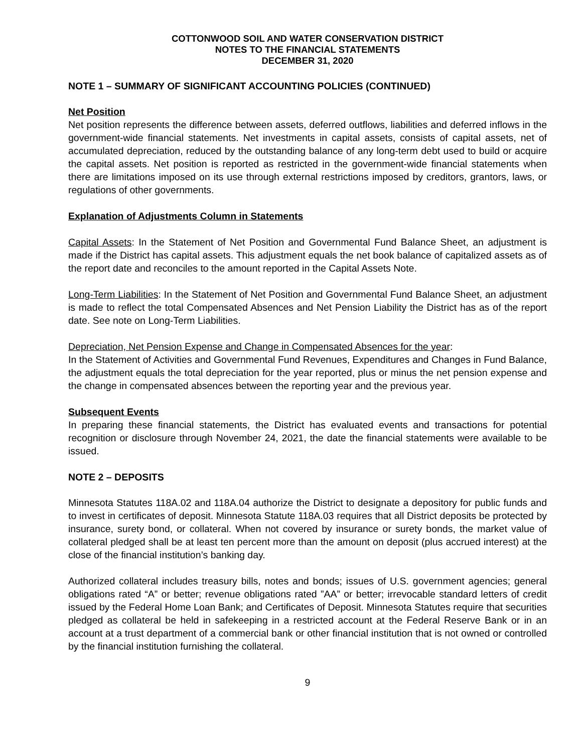COTTONWOOD SOIL AND WATER CONSERVATION DISTRICT
NOTES TO THE FINANCIAL STATEMENTS
DECEMBER 31, 2020
NOTE 1 – SUMMARY OF SIGNIFICANT ACCOUNTING POLICIES (CONTINUED)
Net Position
Net position represents the difference between assets, deferred outflows, liabilities and deferred inflows in the government-wide financial statements. Net investments in capital assets, consists of capital assets, net of accumulated depreciation, reduced by the outstanding balance of any long-term debt used to build or acquire the capital assets. Net position is reported as restricted in the government-wide financial statements when there are limitations imposed on its use through external restrictions imposed by creditors, grantors, laws, or regulations of other governments.
Explanation of Adjustments Column in Statements
Capital Assets: In the Statement of Net Position and Governmental Fund Balance Sheet, an adjustment is made if the District has capital assets. This adjustment equals the net book balance of capitalized assets as of the report date and reconciles to the amount reported in the Capital Assets Note.
Long-Term Liabilities: In the Statement of Net Position and Governmental Fund Balance Sheet, an adjustment is made to reflect the total Compensated Absences and Net Pension Liability the District has as of the report date. See note on Long-Term Liabilities.
Depreciation, Net Pension Expense and Change in Compensated Absences for the year:
In the Statement of Activities and Governmental Fund Revenues, Expenditures and Changes in Fund Balance, the adjustment equals the total depreciation for the year reported, plus or minus the net pension expense and the change in compensated absences between the reporting year and the previous year.
Subsequent Events
In preparing these financial statements, the District has evaluated events and transactions for potential recognition or disclosure through November 24, 2021, the date the financial statements were available to be issued.
NOTE 2 – DEPOSITS
Minnesota Statutes 118A.02 and 118A.04 authorize the District to designate a depository for public funds and to invest in certificates of deposit. Minnesota Statute 118A.03 requires that all District deposits be protected by insurance, surety bond, or collateral. When not covered by insurance or surety bonds, the market value of collateral pledged shall be at least ten percent more than the amount on deposit (plus accrued interest) at the close of the financial institution’s banking day.
Authorized collateral includes treasury bills, notes and bonds; issues of U.S. government agencies; general obligations rated “A” or better; revenue obligations rated ”AA” or better; irrevocable standard letters of credit issued by the Federal Home Loan Bank; and Certificates of Deposit. Minnesota Statutes require that securities pledged as collateral be held in safekeeping in a restricted account at the Federal Reserve Bank or in an account at a trust department of a commercial bank or other financial institution that is not owned or controlled by the financial institution furnishing the collateral.
9